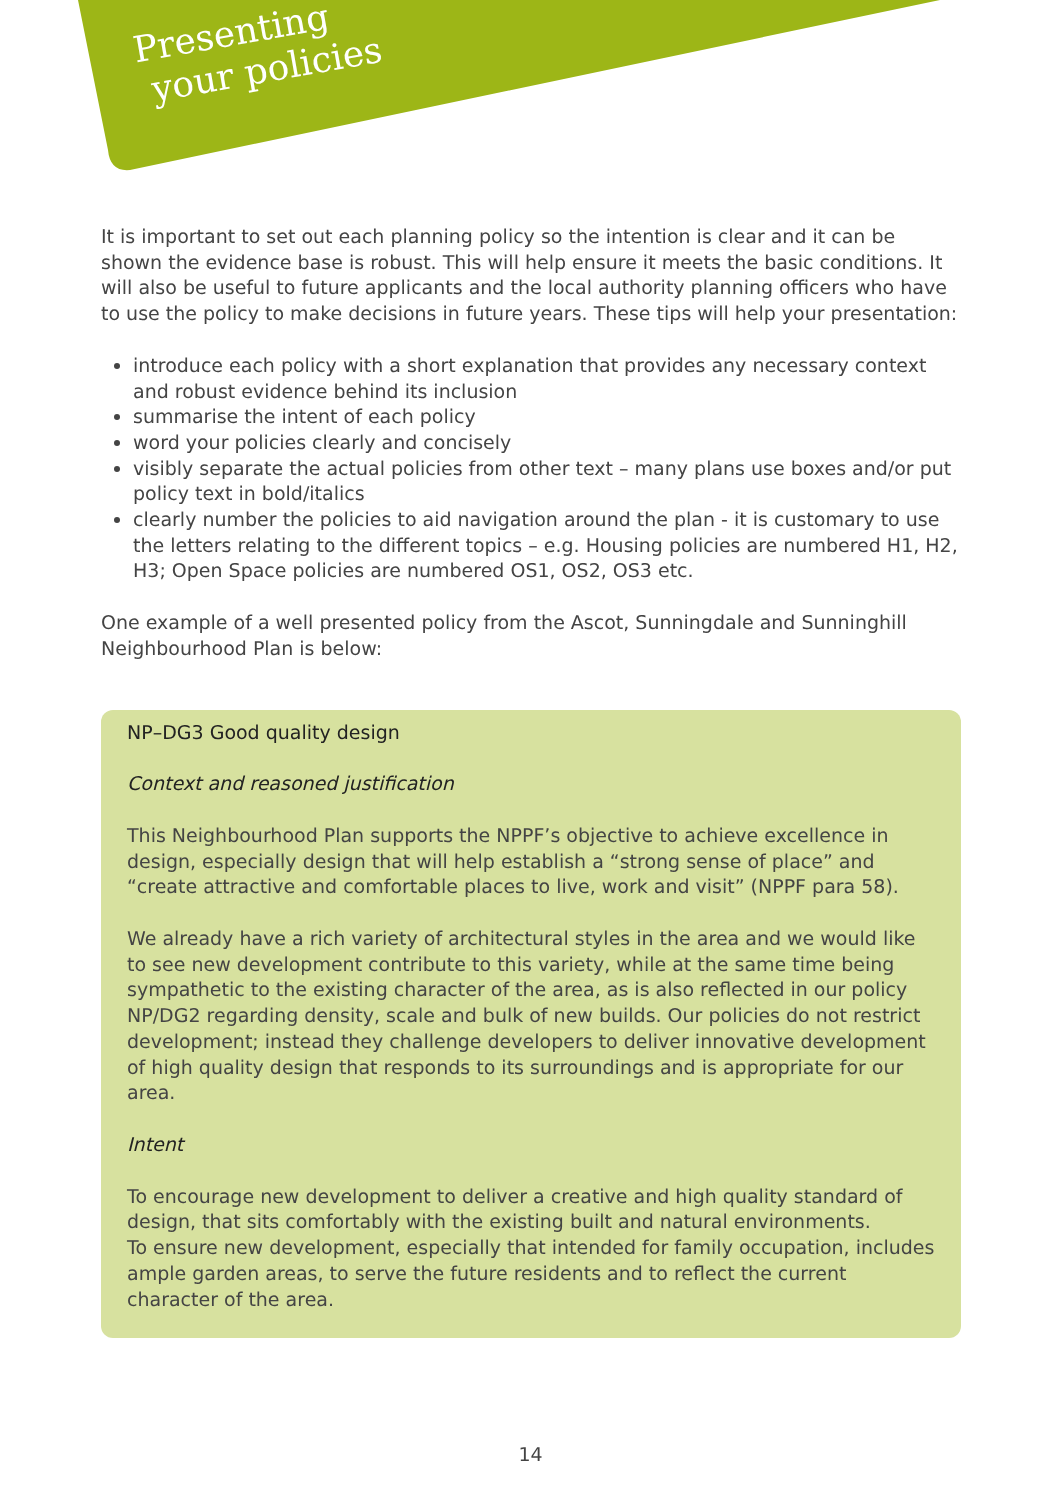Presenting
your policies
It is important to set out each planning policy so the intention is clear and it can be shown the evidence base is robust. This will help ensure it meets the basic conditions. It will also be useful to future applicants and the local authority planning officers who have to use the policy to make decisions in future years. These tips will help your presentation:
introduce each policy with a short explanation that provides any necessary context and robust evidence behind its inclusion
summarise the intent of each policy
word your policies clearly and concisely
visibly separate the actual policies from other text – many plans use boxes and/or put policy text in bold/italics
clearly number the policies to aid navigation around the plan - it is customary to use the letters relating to the different topics – e.g. Housing policies are numbered H1, H2, H3; Open Space policies are numbered OS1, OS2, OS3 etc.
One example of a well presented policy from the Ascot, Sunningdale and Sunninghill Neighbourhood Plan is below:
NP–DG3 Good quality design
Context and reasoned justification
This Neighbourhood Plan supports the NPPF’s objective to achieve excellence in design, especially design that will help establish a “strong sense of place” and “create attractive and comfortable places to live, work and visit” (NPPF para 58).
We already have a rich variety of architectural styles in the area and we would like to see new development contribute to this variety, while at the same time being sympathetic to the existing character of the area, as is also reflected in our policy NP/DG2 regarding density, scale and bulk of new builds. Our policies do not restrict development; instead they challenge developers to deliver innovative development of high quality design that responds to its surroundings and is appropriate for our area.
Intent
To encourage new development to deliver a creative and high quality standard of design, that sits comfortably with the existing built and natural environments.
To ensure new development, especially that intended for family occupation, includes ample garden areas, to serve the future residents and to reflect the current character of the area.
14